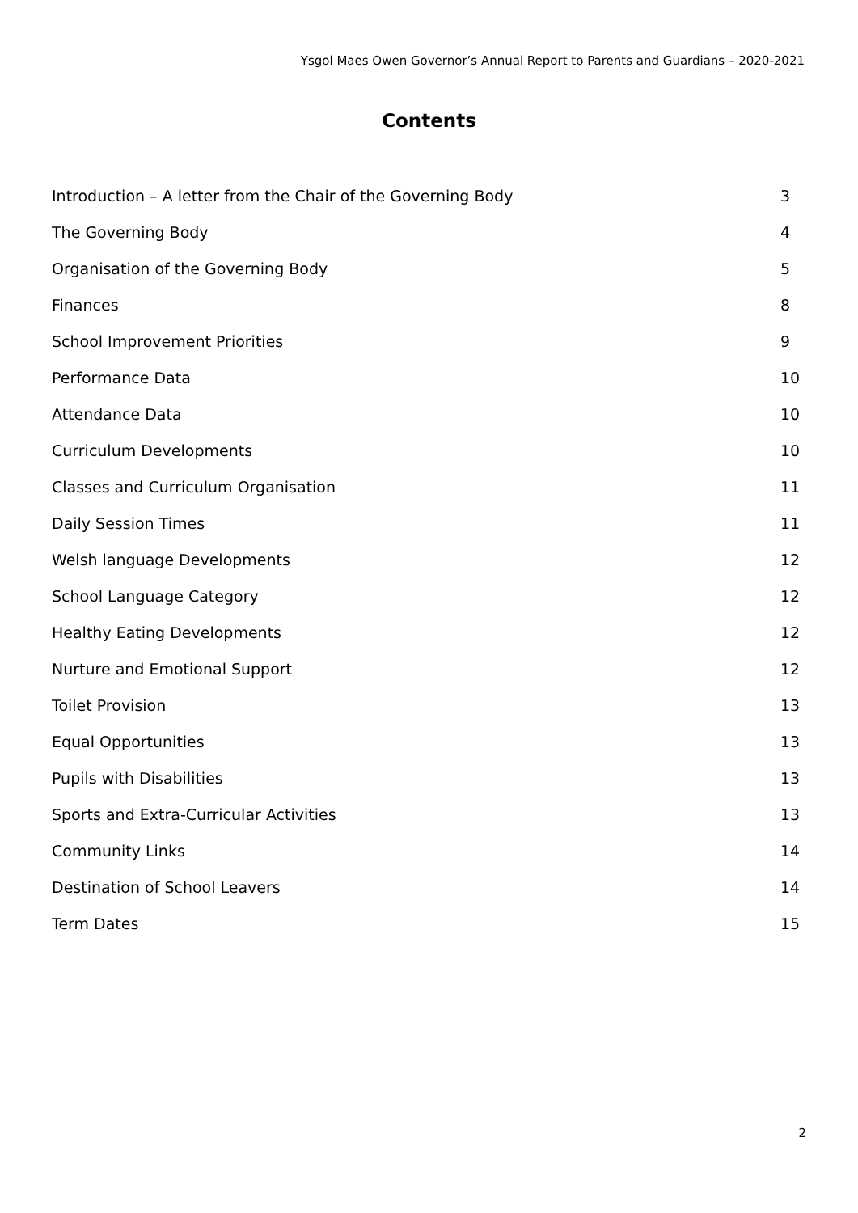Ysgol Maes Owen Governor’s Annual Report to Parents and Guardians – 2020-2021
Contents
Introduction – A letter from the Chair of the Governing Body 3
The Governing Body 4
Organisation of the Governing Body 5
Finances 8
School Improvement Priorities 9
Performance Data 10
Attendance Data 10
Curriculum Developments 10
Classes and Curriculum Organisation 11
Daily Session Times 11
Welsh language Developments 12
School Language Category 12
Healthy Eating Developments 12
Nurture and Emotional Support 12
Toilet Provision 13
Equal Opportunities 13
Pupils with Disabilities 13
Sports and Extra-Curricular Activities 13
Community Links 14
Destination of School Leavers 14
Term Dates 15
2